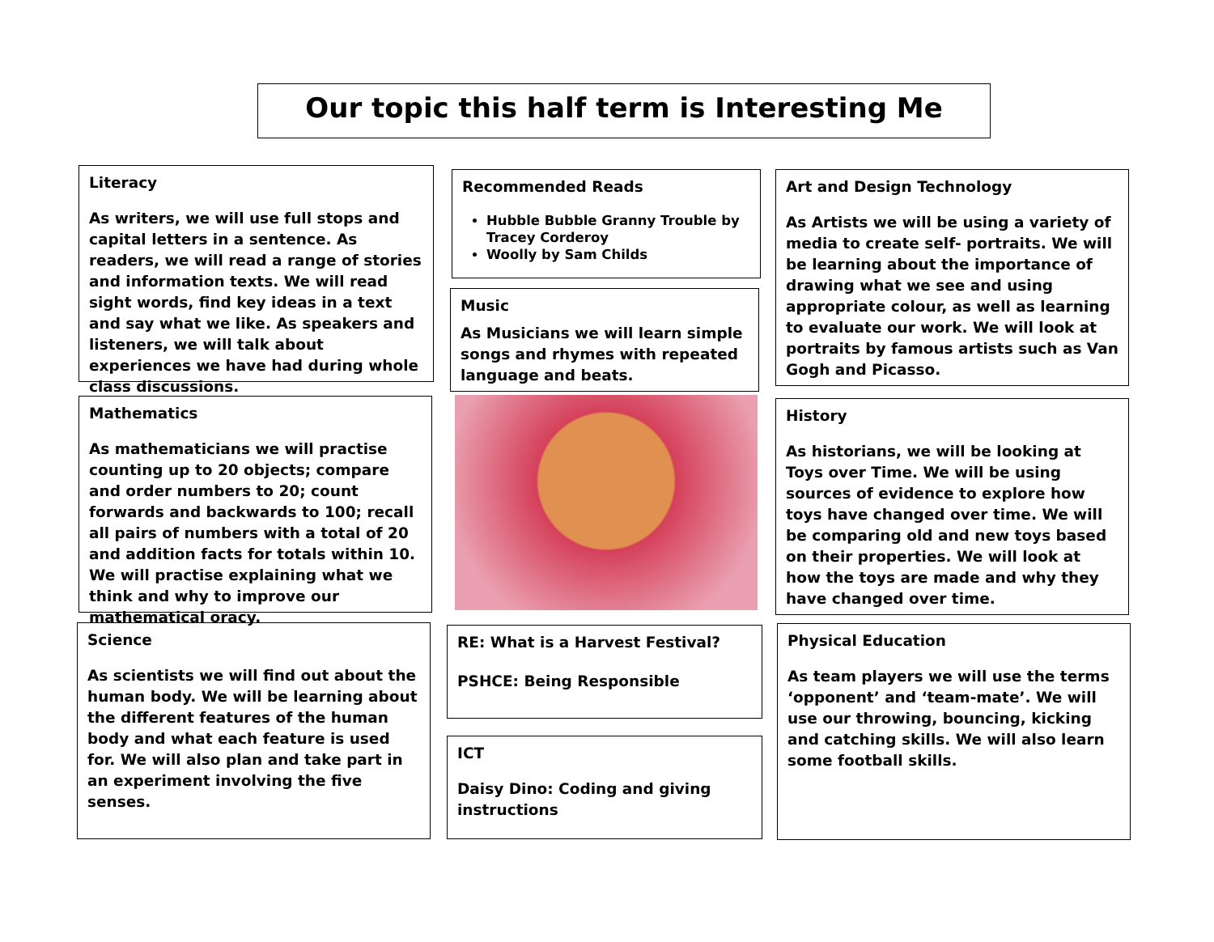Our topic this half term is Interesting Me
Literacy
As writers, we will use full stops and capital letters in a sentence. As readers, we will read a range of stories and information texts. We will read sight words, find key ideas in a text and say what we like. As speakers and listeners, we will talk about experiences we have had during whole class discussions.
Mathematics
As mathematicians we will practise counting up to 20 objects; compare and order numbers to 20; count forwards and backwards to 100; recall all pairs of numbers with a total of 20 and addition facts for totals within 10. We will practise explaining what we think and why to improve our mathematical oracy.
Science
As scientists we will find out about the human body. We will be learning about the different features of the human body and what each feature is used for. We will also plan and take part in an experiment involving the five senses.
Recommended Reads
Hubble Bubble Granny Trouble by Tracey Corderoy
Woolly by Sam Childs
Music
As Musicians we will learn simple songs and rhymes with repeated language and beats.
RE: What is a Harvest Festival?
PSHCE: Being Responsible
ICT
Daisy Dino: Coding and giving instructions
Art and Design Technology
As Artists we will be using a variety of media to create self- portraits. We will be learning about the importance of drawing what we see and using appropriate colour, as well as learning to evaluate our work. We will look at portraits by famous artists such as Van Gogh and Picasso.
History
As historians, we will be looking at Toys over Time. We will be using sources of evidence to explore how toys have changed over time. We will be comparing old and new toys based on their properties. We will look at how the toys are made and why they have changed over time.
Physical Education
As team players we will use the terms ‘opponent’ and ‘team-mate’. We will use our throwing, bouncing, kicking and catching skills. We will also learn some football skills.